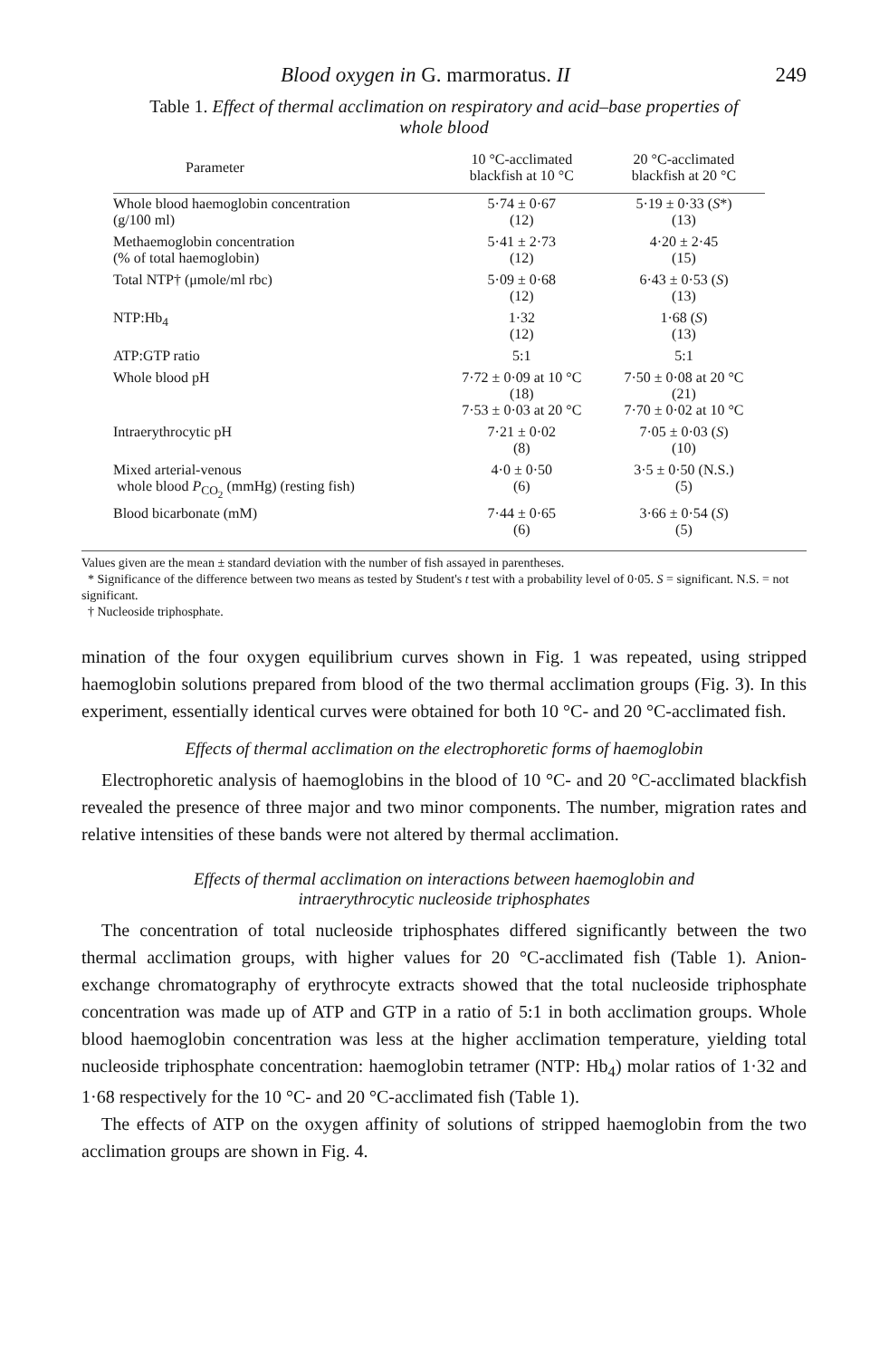Blood oxygen in G. marmoratus. II 249
Table 1. Effect of thermal acclimation on respiratory and acid–base properties of whole blood
| Parameter | 10 °C-acclimated blackfish at 10 °C | 20 °C-acclimated blackfish at 20 °C |
| --- | --- | --- |
| Whole blood haemoglobin concentration (g/100 ml) | 5·74 ± 0·67 (12) | 5·19 ± 0·33 ( S *) (13) |
| Methaemoglobin concentration (% of total haemoglobin) | 5·41 ± 2·73 (12) | 4·20 ± 2·45 (15) |
| Total NTP† (μmole/ml rbc) | 5·09 ± 0·68 (12) | 6·43 ± 0·53 ( S ) (13) |
| NTP:Hb<sub>4</sub> | 1·32 (12) | 1·68 ( S ) (13) |
| ATP:GTP ratio | 5:1 | 5:1 |
| Whole blood pH | 7·72 ± 0·09 at 10 °C (18) 7·53 ± 0·03 at 20 °C | 7·50 ± 0·08 at 20 °C (21) 7·70 ± 0·02 at 10 °C |
| Intraerythrocytic pH | 7·21 ± 0·02 (8) | 7·05 ± 0·03 ( S ) (10) |
| Mixed arterial-venous whole blood P<sub>CO<sub>2</sub></sub> (mmHg) (resting fish) | 4·0 ± 0·50 (6) | 3·5 ± 0·50 (N.S.) (5) |
| Blood bicarbonate (mM) | 7·44 ± 0·65 (6) | 3·66 ± 0·54 ( S ) (5) |
Values given are the mean ± standard deviation with the number of fish assayed in parentheses.
* Significance of the difference between two means as tested by Student's t test with a probability level of 0·05. S = significant. N.S. = not significant.
† Nucleoside triphosphate.
mination of the four oxygen equilibrium curves shown in Fig. 1 was repeated, using stripped haemoglobin solutions prepared from blood of the two thermal acclimation groups (Fig. 3). In this experiment, essentially identical curves were obtained for both 10 °C- and 20 °C-acclimated fish.
Effects of thermal acclimation on the electrophoretic forms of haemoglobin
Electrophoretic analysis of haemoglobins in the blood of 10 °C- and 20 °C-acclimated blackfish revealed the presence of three major and two minor components. The number, migration rates and relative intensities of these bands were not altered by thermal acclimation.
Effects of thermal acclimation on interactions between haemoglobin and
intraerythrocytic nucleoside triphosphates
The concentration of total nucleoside triphosphates differed significantly between the two thermal acclimation groups, with higher values for 20 °C-acclimated fish (Table 1). Anion-exchange chromatography of erythrocyte extracts showed that the total nucleoside triphosphate concentration was made up of ATP and GTP in a ratio of 5:1 in both acclimation groups. Whole blood haemoglobin concentration was less at the higher acclimation temperature, yielding total nucleoside triphosphate concentration: haemoglobin tetramer (NTP: Hb<sub>4</sub>) molar ratios of 1·32 and 1·68 respectively for the 10 °C- and 20 °C-acclimated fish (Table 1).
The effects of ATP on the oxygen affinity of solutions of stripped haemoglobin from the two acclimation groups are shown in Fig. 4.